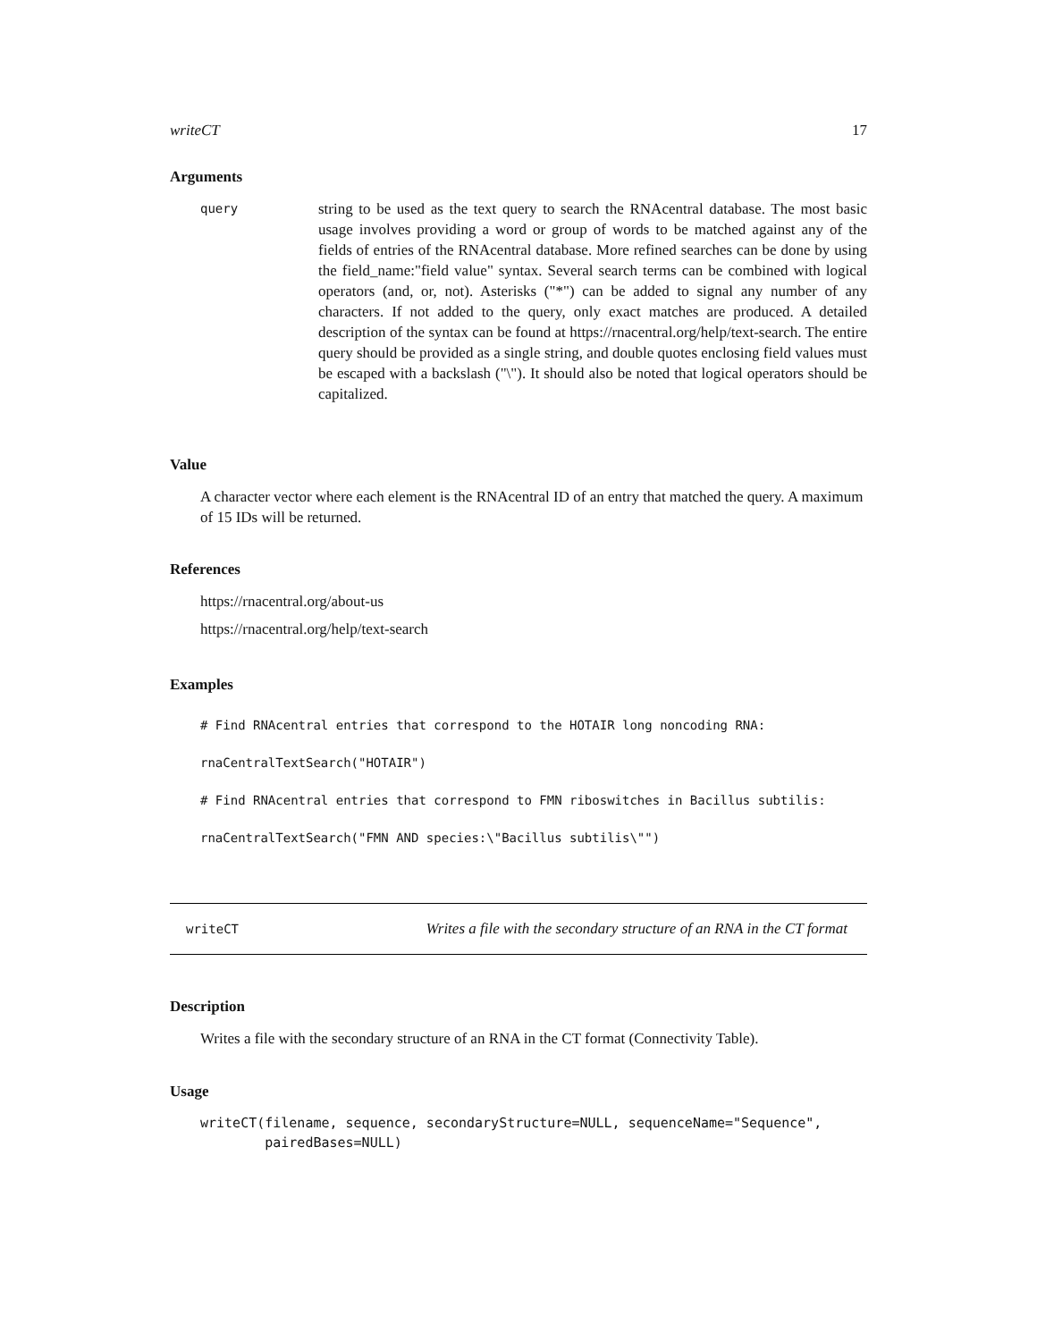writeCT 17
Arguments
query
string to be used as the text query to search the RNAcentral database. The most basic usage involves providing a word or group of words to be matched against any of the fields of entries of the RNAcentral database. More refined searches can be done by using the field_name:"field value" syntax. Several search terms can be combined with logical operators (and, or, not). Asterisks ("*") can be added to signal any number of any characters. If not added to the query, only exact matches are produced. A detailed description of the syntax can be found at https://rnacentral.org/help/text-search. The entire query should be provided as a single string, and double quotes enclosing field values must be escaped with a backslash ("\"). It should also be noted that logical operators should be capitalized.
Value
A character vector where each element is the RNAcentral ID of an entry that matched the query. A maximum of 15 IDs will be returned.
References
https://rnacentral.org/about-us
https://rnacentral.org/help/text-search
Examples
# Find RNAcentral entries that correspond to the HOTAIR long noncoding RNA:
rnaCentralTextSearch("HOTAIR")
# Find RNAcentral entries that correspond to FMN riboswitches in Bacillus subtilis:
rnaCentralTextSearch("FMN AND species:\"Bacillus subtilis\"")
writeCT Writes a file with the secondary structure of an RNA in the CT format
Description
Writes a file with the secondary structure of an RNA in the CT format (Connectivity Table).
Usage
writeCT(filename, sequence, secondaryStructure=NULL, sequenceName="Sequence",
        pairedBases=NULL)